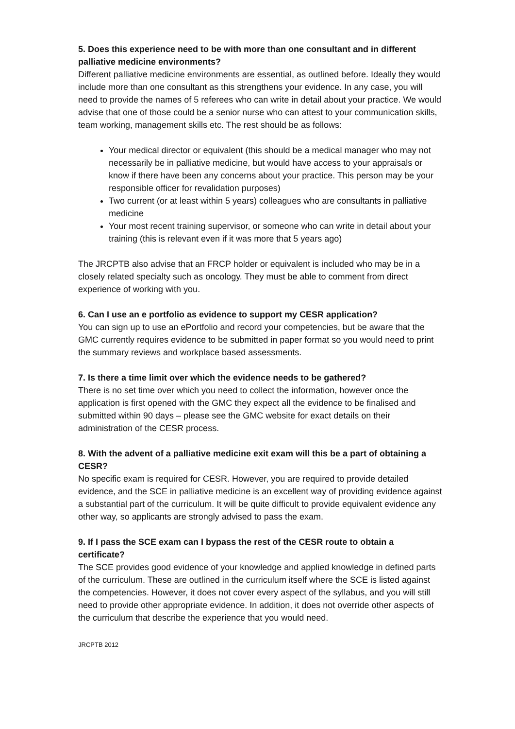5. Does this experience need to be with more than one consultant and in different palliative medicine environments?
Different palliative medicine environments are essential, as outlined before. Ideally they would include more than one consultant as this strengthens your evidence. In any case, you will need to provide the names of 5 referees who can write in detail about your practice. We would advise that one of those could be a senior nurse who can attest to your communication skills, team working, management skills etc. The rest should be as follows:
Your medical director or equivalent (this should be a medical manager who may not necessarily be in palliative medicine, but would have access to your appraisals or know if there have been any concerns about your practice. This person may be your responsible officer for revalidation purposes)
Two current (or at least within 5 years) colleagues who are consultants in palliative medicine
Your most recent training supervisor, or someone who can write in detail about your training (this is relevant even if it was more that 5 years ago)
The JRCPTB also advise that an FRCP holder or equivalent is included who may be in a closely related specialty such as oncology. They must be able to comment from direct experience of working with you.
6. Can I use an e portfolio as evidence to support my CESR application?
You can sign up to use an ePortfolio and record your competencies, but be aware that the GMC currently requires evidence to be submitted in paper format so you would need to print the summary reviews and workplace based assessments.
7. Is there a time limit over which the evidence needs to be gathered?
There is no set time over which you need to collect the information, however once the application is first opened with the GMC they expect all the evidence to be finalised and submitted within 90 days – please see the GMC website for exact details on their administration of the CESR process.
8. With the advent of a palliative medicine exit exam will this be a part of obtaining a CESR?
No specific exam is required for CESR. However, you are required to provide detailed evidence, and the SCE in palliative medicine is an excellent way of providing evidence against a substantial part of the curriculum. It will be quite difficult to provide equivalent evidence any other way, so applicants are strongly advised to pass the exam.
9. If I pass the SCE exam can I bypass the rest of the CESR route to obtain a certificate?
The SCE provides good evidence of your knowledge and applied knowledge in defined parts of the curriculum. These are outlined in the curriculum itself where the SCE is listed against the competencies. However, it does not cover every aspect of the syllabus, and you will still need to provide other appropriate evidence. In addition, it does not override other aspects of the curriculum that describe the experience that you would need.
JRCPTB 2012